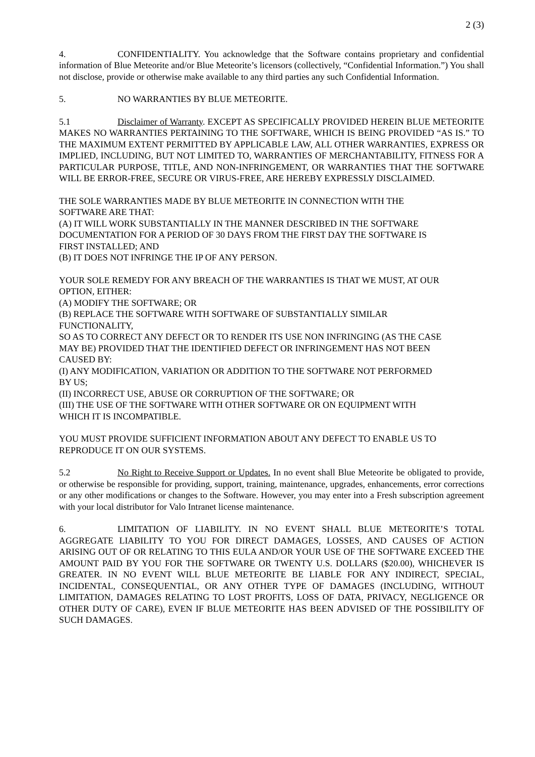2 (3)
4. CONFIDENTIALITY. You acknowledge that the Software contains proprietary and confidential information of Blue Meteorite and/or Blue Meteorite’s licensors (collectively, “Confidential Information.”) You shall not disclose, provide or otherwise make available to any third parties any such Confidential Information.
5. NO WARRANTIES BY BLUE METEORITE.
5.1 Disclaimer of Warranty. EXCEPT AS SPECIFICALLY PROVIDED HEREIN BLUE METEORITE MAKES NO WARRANTIES PERTAINING TO THE SOFTWARE, WHICH IS BEING PROVIDED “AS IS.” TO THE MAXIMUM EXTENT PERMITTED BY APPLICABLE LAW, ALL OTHER WARRANTIES, EXPRESS OR IMPLIED, INCLUDING, BUT NOT LIMITED TO, WARRANTIES OF MERCHANTABILITY, FITNESS FOR A PARTICULAR PURPOSE, TITLE, AND NON-INFRINGEMENT, OR WARRANTIES THAT THE SOFTWARE WILL BE ERROR-FREE, SECURE OR VIRUS-FREE, ARE HEREBY EXPRESSLY DISCLAIMED.
THE SOLE WARRANTIES MADE BY BLUE METEORITE IN CONNECTION WITH THE
SOFTWARE ARE THAT:
(A) IT WILL WORK SUBSTANTIALLY IN THE MANNER DESCRIBED IN THE SOFTWARE
DOCUMENTATION FOR A PERIOD OF 30 DAYS FROM THE FIRST DAY THE SOFTWARE IS
FIRST INSTALLED; AND
(B) IT DOES NOT INFRINGE THE IP OF ANY PERSON.
YOUR SOLE REMEDY FOR ANY BREACH OF THE WARRANTIES IS THAT WE MUST, AT OUR
OPTION, EITHER:
(A) MODIFY THE SOFTWARE; OR
(B) REPLACE THE SOFTWARE WITH SOFTWARE OF SUBSTANTIALLY SIMILAR
FUNCTIONALITY,
SO AS TO CORRECT ANY DEFECT OR TO RENDER ITS USE NON INFRINGING (AS THE CASE
MAY BE) PROVIDED THAT THE IDENTIFIED DEFECT OR INFRINGEMENT HAS NOT BEEN
CAUSED BY:
(I) ANY MODIFICATION, VARIATION OR ADDITION TO THE SOFTWARE NOT PERFORMED
BY US;
(II) INCORRECT USE, ABUSE OR CORRUPTION OF THE SOFTWARE; OR
(III) THE USE OF THE SOFTWARE WITH OTHER SOFTWARE OR ON EQUIPMENT WITH
WHICH IT IS INCOMPATIBLE.
YOU MUST PROVIDE SUFFICIENT INFORMATION ABOUT ANY DEFECT TO ENABLE US TO
REPRODUCE IT ON OUR SYSTEMS.
5.2 No Right to Receive Support or Updates. In no event shall Blue Meteorite be obligated to provide, or otherwise be responsible for providing, support, training, maintenance, upgrades, enhancements, error corrections or any other modifications or changes to the Software. However, you may enter into a Fresh subscription agreement with your local distributor for Valo Intranet license maintenance.
6. LIMITATION OF LIABILITY. IN NO EVENT SHALL BLUE METEORITE’S TOTAL AGGREGATE LIABILITY TO YOU FOR DIRECT DAMAGES, LOSSES, AND CAUSES OF ACTION ARISING OUT OF OR RELATING TO THIS EULA AND/OR YOUR USE OF THE SOFTWARE EXCEED THE AMOUNT PAID BY YOU FOR THE SOFTWARE OR TWENTY U.S. DOLLARS ($20.00), WHICHEVER IS GREATER. IN NO EVENT WILL BLUE METEORITE BE LIABLE FOR ANY INDIRECT, SPECIAL, INCIDENTAL, CONSEQUENTIAL, OR ANY OTHER TYPE OF DAMAGES (INCLUDING, WITHOUT LIMITATION, DAMAGES RELATING TO LOST PROFITS, LOSS OF DATA, PRIVACY, NEGLIGENCE OR OTHER DUTY OF CARE), EVEN IF BLUE METEORITE HAS BEEN ADVISED OF THE POSSIBILITY OF SUCH DAMAGES.